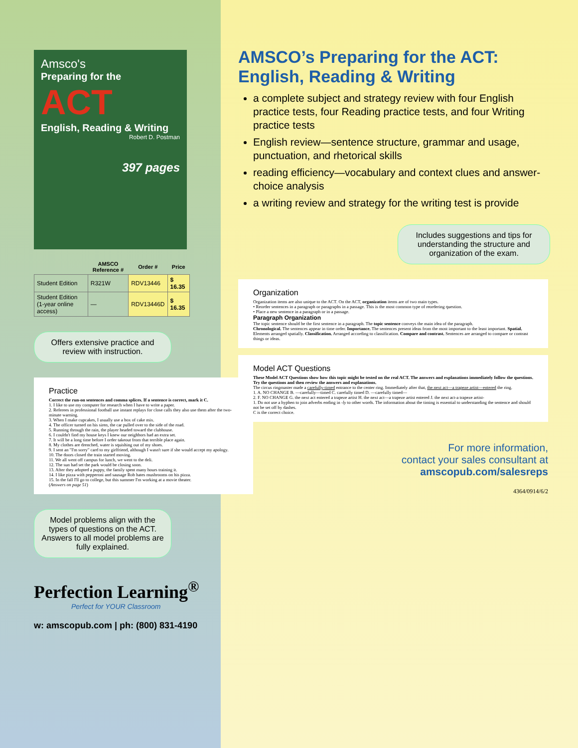Amsco's
Preparing for the
ACT
English, Reading & Writing
Robert D. Postman
397 pages
| | AMSCO Reference # | Order # | Price |
| --- | --- | --- | --- |
| Student Edition | R321W | RDV13446 | $ 16.35 |
| Student Edition (1-year online access) | — | RDV13446D | $ 16.35 |
Offers extensive practice and review with instruction.
Practice
Correct the run-on sentences and comma splices. If a sentence is correct, mark it C.
1. I like to use my computer for research when I have to write a paper.
2. Referees in professional football use instant replays for close calls they also use them after the two-minute warning.
3. When I make cupcakes, I usually use a box of cake mix.
4. The officer turned on his siren, the car pulled over to the side of the road.
5. Running through the rain, the player headed toward the clubhouse.
6. I couldn't find my house keys I knew our neighbors had an extra set.
7. It will be a long time before I order takeout from that terrible place again.
8. My clothes are drenched, water is squishing out of my shoes.
9. I sent an "I'm sorry" card to my girlfriend, although I wasn't sure if she would accept my apology.
10. The doors closed the train started moving.
11. We all went off campus for lunch, we went to the deli.
12. The sun had set the park would be closing soon.
13. After they adopted a puppy, the family spent many hours training it.
14. I like pizza with pepperoni and sausage Rob hates mushrooms on his pizza.
15. In the fall I'll go to college, but this summer I'm working at a movie theater.
(Answers on page 51)
Model problems align with the types of questions on the ACT. Answers to all model problems are fully explained.
Perfection Learning<sup>®</sup>
Perfect for YOUR Classroom
w: amscopub.com | ph: (800) 831-4190
AMSCO’s Preparing for the ACT: English, Reading & Writing
a complete subject and strategy review with four English practice tests, four Reading practice tests, and four Writing practice tests
English review—sentence structure, grammar and usage, punctuation, and rhetorical skills
reading efficiency—vocabulary and context clues and answer-choice analysis
a writing review and strategy for the writing test is provide
Includes suggestions and tips for understanding the structure and organization of the exam.
Organization
Organization items are also unique to the ACT. On the ACT, organization items are of two main types.
• Reorder sentences in a paragraph or paragraphs in a passage. This is the most common type of reordering question.
• Place a new sentence in a paragraph or in a passage.
Paragraph Organization
The topic sentence should be the first sentence in a paragraph. The topic sentence conveys the main idea of the paragraph.
Chronological. The sentences appear in time order. Importance. The sentences present ideas from the most important to the least important. Spatial. Elements arranged spatially. Classification. Arranged according to classification. Compare and contrast. Sentences are arranged to compare or contrast things or ideas.
Model ACT Questions
These Model ACT Questions show how this topic might be tested on the real ACT. The answers and explanations immediately follow the questions. Try the questions and then review the answers and explanations.
The circus ringmaster made a carefully-timed entrance to the center ring. Immediately after that, the next act—a trapeze artist—entered the ring.
1. A. NO CHANGE B. —carefully—timed C. carefully timed D. —carefully timed—
2. F. NO CHANGE G. the next act entered a trapeze artist H. the next act—a trapeze artist entered J. the next act-a trapeze artist-
1. Do not use a hyphen to join adverbs ending in -ly to other words. The information about the timing is essential to understanding the sentence and should not be set off by dashes.
C is the correct choice.
For more information,
contact your sales consultant at
amscopub.com/salesreps
4364/0914/6/2